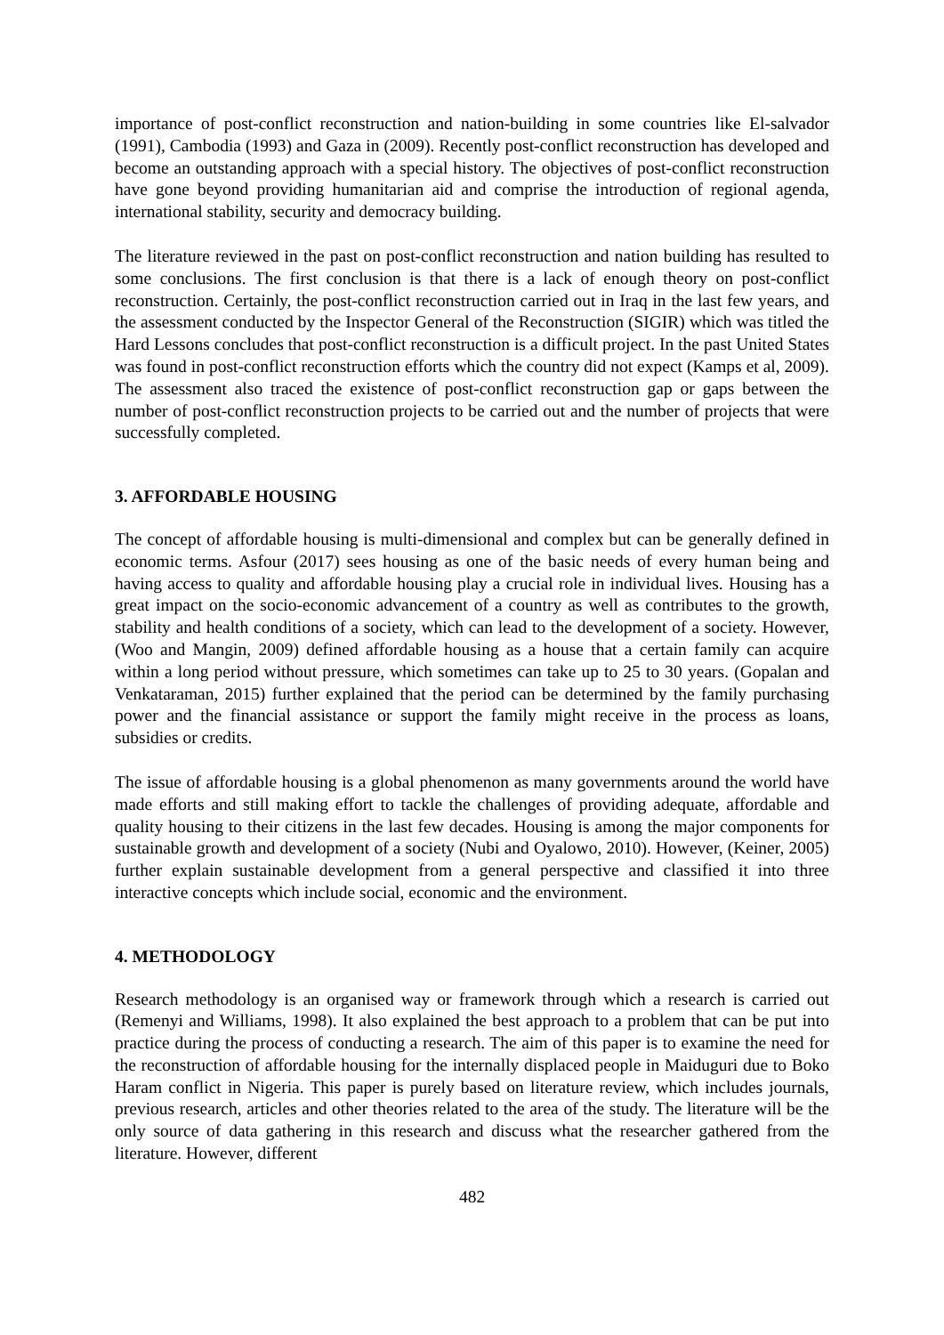importance of post-conflict reconstruction and nation-building in some countries like El-salvador (1991), Cambodia (1993) and Gaza in (2009). Recently post-conflict reconstruction has developed and become an outstanding approach with a special history. The objectives of post-conflict reconstruction have gone beyond providing humanitarian aid and comprise the introduction of regional agenda, international stability, security and democracy building.
The literature reviewed in the past on post-conflict reconstruction and nation building has resulted to some conclusions. The first conclusion is that there is a lack of enough theory on post-conflict reconstruction. Certainly, the post-conflict reconstruction carried out in Iraq in the last few years, and the assessment conducted by the Inspector General of the Reconstruction (SIGIR) which was titled the Hard Lessons concludes that post-conflict reconstruction is a difficult project. In the past United States was found in post-conflict reconstruction efforts which the country did not expect (Kamps et al, 2009). The assessment also traced the existence of post-conflict reconstruction gap or gaps between the number of post-conflict reconstruction projects to be carried out and the number of projects that were successfully completed.
3. AFFORDABLE HOUSING
The concept of affordable housing is multi-dimensional and complex but can be generally defined in economic terms. Asfour (2017) sees housing as one of the basic needs of every human being and having access to quality and affordable housing play a crucial role in individual lives. Housing has a great impact on the socio-economic advancement of a country as well as contributes to the growth, stability and health conditions of a society, which can lead to the development of a society. However, (Woo and Mangin, 2009) defined affordable housing as a house that a certain family can acquire within a long period without pressure, which sometimes can take up to 25 to 30 years. (Gopalan and Venkataraman, 2015) further explained that the period can be determined by the family purchasing power and the financial assistance or support the family might receive in the process as loans, subsidies or credits.
The issue of affordable housing is a global phenomenon as many governments around the world have made efforts and still making effort to tackle the challenges of providing adequate, affordable and quality housing to their citizens in the last few decades. Housing is among the major components for sustainable growth and development of a society (Nubi and Oyalowo, 2010). However, (Keiner, 2005) further explain sustainable development from a general perspective and classified it into three interactive concepts which include social, economic and the environment.
4. METHODOLOGY
Research methodology is an organised way or framework through which a research is carried out (Remenyi and Williams, 1998). It also explained the best approach to a problem that can be put into practice during the process of conducting a research. The aim of this paper is to examine the need for the reconstruction of affordable housing for the internally displaced people in Maiduguri due to Boko Haram conflict in Nigeria. This paper is purely based on literature review, which includes journals, previous research, articles and other theories related to the area of the study. The literature will be the only source of data gathering in this research and discuss what the researcher gathered from the literature. However, different
482